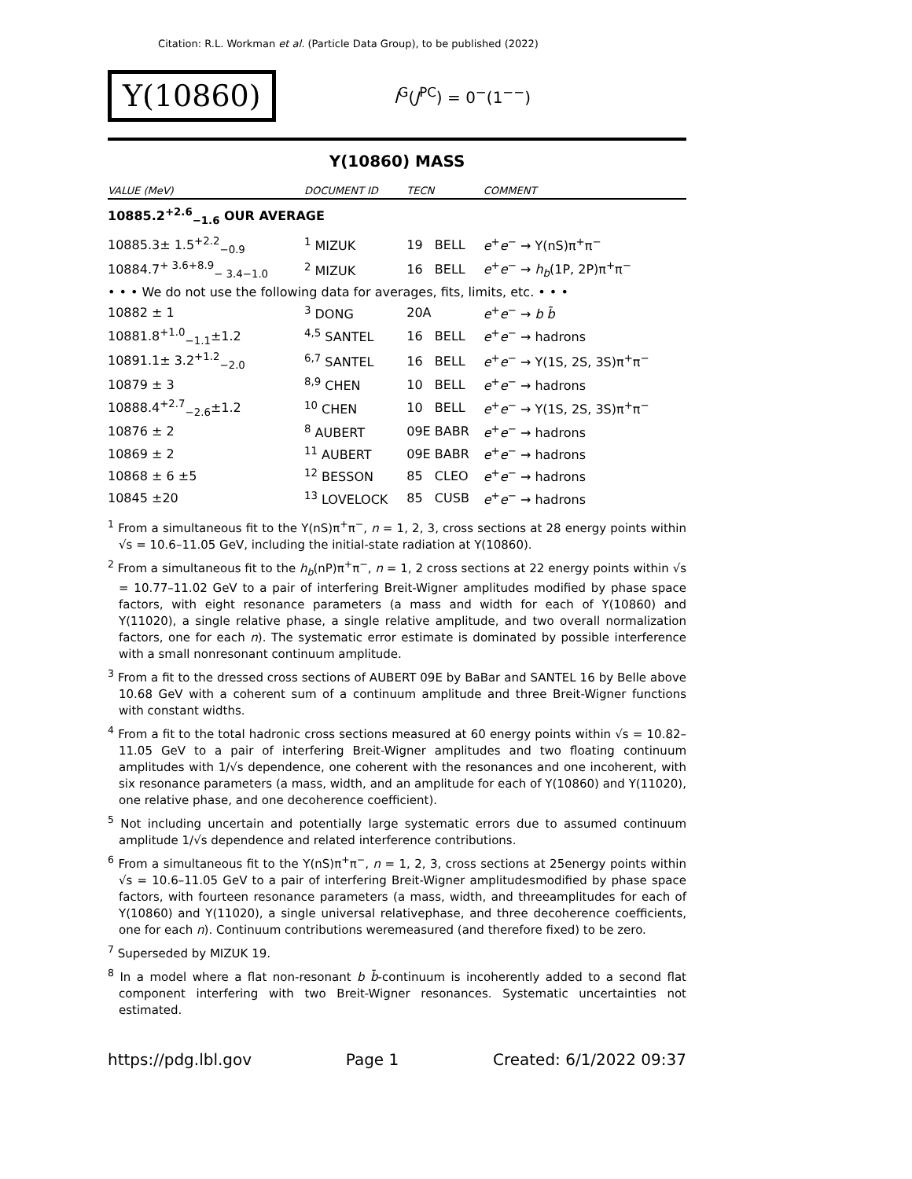Citation: R.L. Workman et al. (Particle Data Group), to be published (2022)
Υ(10860)
I<sup>G</sup>(J<sup>PC</sup>) = 0<sup>−</sup>(1<sup>−−</sup>)
Υ(10860) MASS
| VALUE (MeV) | DOCUMENT ID | TECN | COMMENT |
| --- | --- | --- | --- |
| 10885.2<sup>+2.6</sup><sub>−1.6</sub> OUR AVERAGE | | | |
| 10885.3± 1.5<sup>+2.2</sup><sub>−0.9</sub> | <sup>1</sup> MIZUK | 19 BELL | e<sup>+</sup> e<sup>−</sup> → Υ(nS)π<sup>+</sup>π<sup>−</sup> |
| 10884.7<sup>+ 3.6+8.9</sup><sub>− 3.4−1.0</sub> | <sup>2</sup> MIZUK | 16 BELL | e<sup>+</sup> e<sup>−</sup> → h<sub>b</sub> (1P, 2P)π<sup>+</sup>π<sup>−</sup> |
| • • • We do not use the following data for averages, fits, limits, etc. • • • | | | |
| 10882 ± 1 | <sup>3</sup> DONG | 20A | e<sup>+</sup> e<sup>−</sup> → b b̄ |
| 10881.8<sup>+1.0</sup><sub>−1.1</sub>±1.2 | <sup>4,5</sup> SANTEL | 16 BELL | e<sup>+</sup> e<sup>−</sup> → hadrons |
| 10891.1± 3.2<sup>+1.2</sup><sub>−2.0</sub> | <sup>6,7</sup> SANTEL | 16 BELL | e<sup>+</sup> e<sup>−</sup> → Υ(1S, 2S, 3S)π<sup>+</sup>π<sup>−</sup> |
| 10879 ± 3 | <sup>8,9</sup> CHEN | 10 BELL | e<sup>+</sup> e<sup>−</sup> → hadrons |
| 10888.4<sup>+2.7</sup><sub>−2.6</sub>±1.2 | <sup>10</sup> CHEN | 10 BELL | e<sup>+</sup> e<sup>−</sup> → Υ(1S, 2S, 3S)π<sup>+</sup>π<sup>−</sup> |
| 10876 ± 2 | <sup>8</sup> AUBERT | 09E BABR | e<sup>+</sup> e<sup>−</sup> → hadrons |
| 10869 ± 2 | <sup>11</sup> AUBERT | 09E BABR | e<sup>+</sup> e<sup>−</sup> → hadrons |
| 10868 ± 6 ±5 | <sup>12</sup> BESSON | 85 CLEO | e<sup>+</sup> e<sup>−</sup> → hadrons |
| 10845 ±20 | <sup>13</sup> LOVELOCK | 85 CUSB | e<sup>+</sup> e<sup>−</sup> → hadrons |
<sup>1</sup> From a simultaneous fit to the Υ(nS)π<sup>+</sup>π<sup>−</sup>, n = 1, 2, 3, cross sections at 28 energy points within √s = 10.6–11.05 GeV, including the initial-state radiation at Υ(10860).
<sup>2</sup> From a simultaneous fit to the h<sub>b</sub>(nP)π<sup>+</sup>π<sup>−</sup>, n = 1, 2 cross sections at 22 energy points within √s = 10.77–11.02 GeV to a pair of interfering Breit-Wigner amplitudes modified by phase space factors, with eight resonance parameters (a mass and width for each of Υ(10860) and Υ(11020), a single relative phase, a single relative amplitude, and two overall normalization factors, one for each n). The systematic error estimate is dominated by possible interference with a small nonresonant continuum amplitude.
<sup>3</sup> From a fit to the dressed cross sections of AUBERT 09E by BaBar and SANTEL 16 by Belle above 10.68 GeV with a coherent sum of a continuum amplitude and three Breit-Wigner functions with constant widths.
<sup>4</sup> From a fit to the total hadronic cross sections measured at 60 energy points within √s = 10.82–11.05 GeV to a pair of interfering Breit-Wigner amplitudes and two floating continuum amplitudes with 1/√s dependence, one coherent with the resonances and one incoherent, with six resonance parameters (a mass, width, and an amplitude for each of Υ(10860) and Υ(11020), one relative phase, and one decoherence coefficient).
<sup>5</sup> Not including uncertain and potentially large systematic errors due to assumed continuum amplitude 1/√s dependence and related interference contributions.
<sup>6</sup> From a simultaneous fit to the Υ(nS)π<sup>+</sup>π<sup>−</sup>, n = 1, 2, 3, cross sections at 25energy points within √s = 10.6–11.05 GeV to a pair of interfering Breit-Wigner amplitudesmodified by phase space factors, with fourteen resonance parameters (a mass, width, and threeamplitudes for each of Υ(10860) and Υ(11020), a single universal relativephase, and three decoherence coefficients, one for each n). Continuum contributions weremeasured (and therefore fixed) to be zero.
<sup>7</sup> Superseded by MIZUK 19.
<sup>8</sup> In a model where a flat non-resonant b b̄-continuum is incoherently added to a second flat component interfering with two Breit-Wigner resonances. Systematic uncertainties not estimated.
https://pdg.lbl.gov Page 1 Created: 6/1/2022 09:37